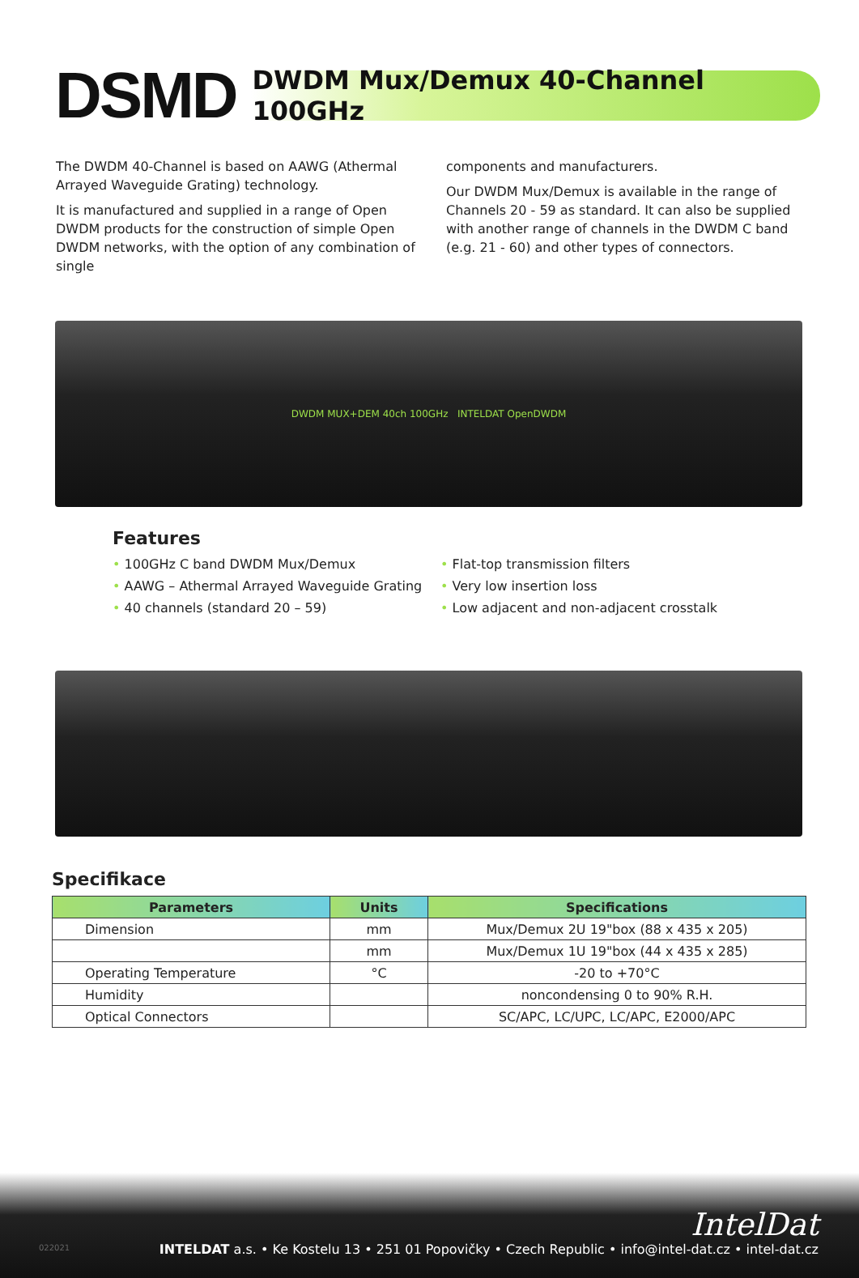DSMD
DWDM Mux/Demux 40-Channel 100GHz
The DWDM 40-Channel is based on AAWG (Athermal Arrayed Waveguide Grating) technology.
It is manufactured and supplied in a range of Open DWDM products for the construction of simple Open DWDM networks, with the option of any combination of single
components and manufacturers.
Our DWDM Mux/Demux is available in the range of Channels 20 - 59 as standard. It can also be supplied with another range of channels in the DWDM C band (e.g. 21 - 60) and other types of connectors.
DWDM MUX+DEM 40ch 100GHz INTELDAT OpenDWDM
Features
• 100GHz C band DWDM Mux/Demux
• AAWG – Athermal Arrayed Waveguide Grating
• 40 channels (standard 20 – 59)
• Flat-top transmission filters
• Very low insertion loss
• Low adjacent and non-adjacent crosstalk
Specifikace
| Parameters | Units | Specifications |
| --- | --- | --- |
| Dimension | mm | Mux/Demux 2U 19"box (88 x 435 x 205) |
| | mm | Mux/Demux 1U 19"box (44 x 435 x 285) |
| Operating Temperature | °C | -20 to +70°C |
| Humidity | | noncondensing 0 to 90% R.H. |
| Optical Connectors | | SC/APC, LC/UPC, LC/APC, E2000/APC |
IntelDat
022021
INTELDAT a.s. • Ke Kostelu 13 • 251 01 Popovičky • Czech Republic • info@intel-dat.cz • intel-dat.cz